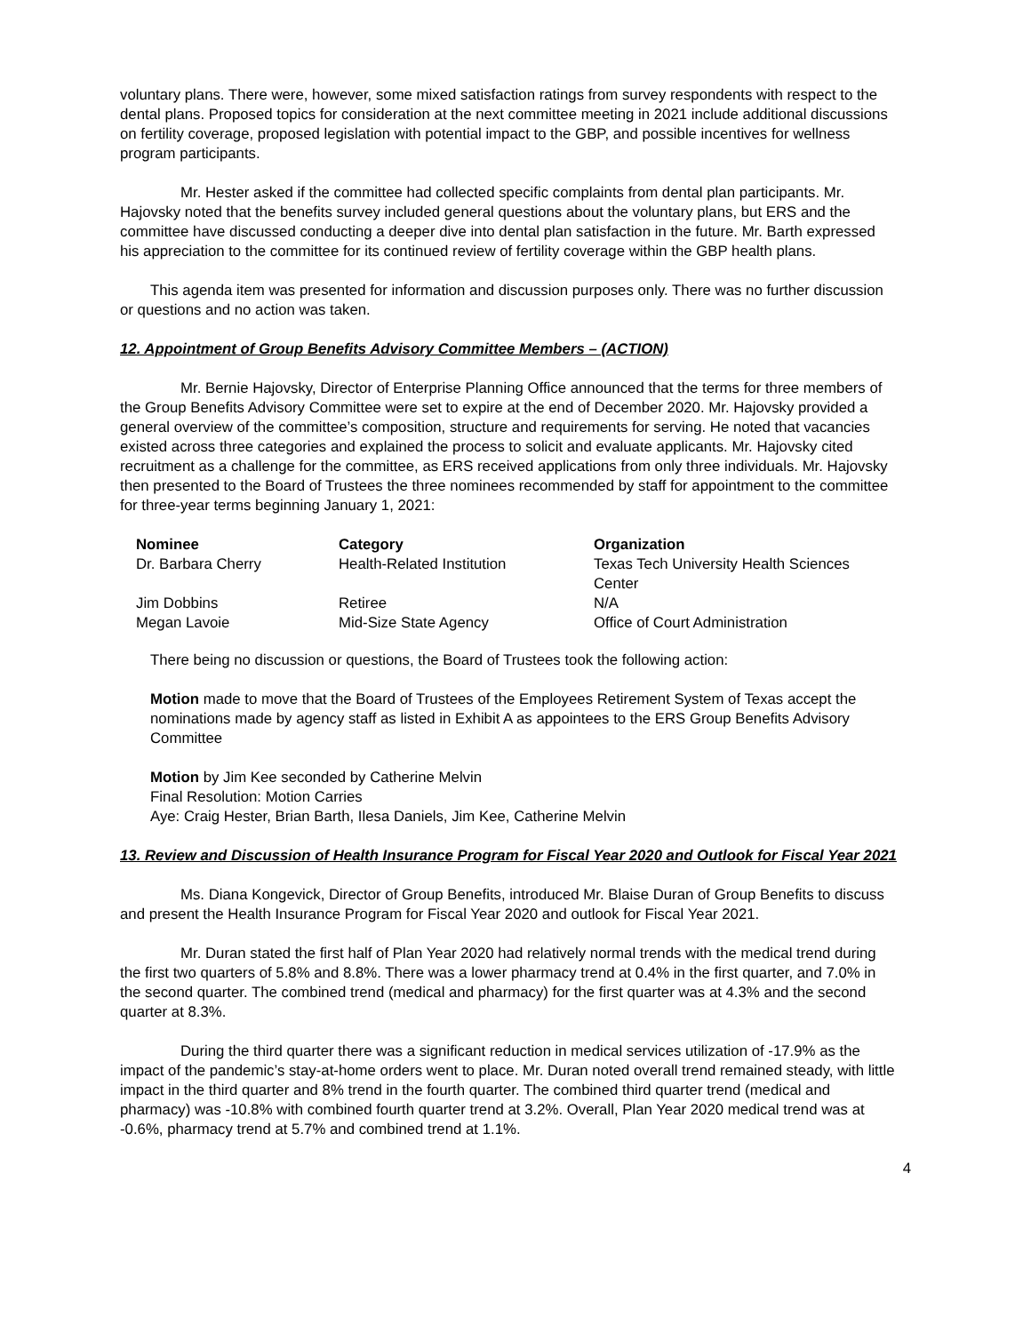voluntary plans. There were, however, some mixed satisfaction ratings from survey respondents with respect to the dental plans. Proposed topics for consideration at the next committee meeting in 2021 include additional discussions on fertility coverage, proposed legislation with potential impact to the GBP, and possible incentives for wellness program participants.
Mr. Hester asked if the committee had collected specific complaints from dental plan participants. Mr. Hajovsky noted that the benefits survey included general questions about the voluntary plans, but ERS and the committee have discussed conducting a deeper dive into dental plan satisfaction in the future. Mr. Barth expressed his appreciation to the committee for its continued review of fertility coverage within the GBP health plans.
This agenda item was presented for information and discussion purposes only. There was no further discussion or questions and no action was taken.
12. Appointment of Group Benefits Advisory Committee Members – (ACTION)
Mr. Bernie Hajovsky, Director of Enterprise Planning Office announced that the terms for three members of the Group Benefits Advisory Committee were set to expire at the end of December 2020. Mr. Hajovsky provided a general overview of the committee’s composition, structure and requirements for serving. He noted that vacancies existed across three categories and explained the process to solicit and evaluate applicants. Mr. Hajovsky cited recruitment as a challenge for the committee, as ERS received applications from only three individuals. Mr. Hajovsky then presented to the Board of Trustees the three nominees recommended by staff for appointment to the committee for three-year terms beginning January 1, 2021:
| Nominee | Category | Organization |
| --- | --- | --- |
| Dr. Barbara Cherry | Health-Related Institution | Texas Tech University Health Sciences Center |
| Jim Dobbins | Retiree | N/A |
| Megan Lavoie | Mid-Size State Agency | Office of Court Administration |
There being no discussion or questions, the Board of Trustees took the following action:
Motion made to move that the Board of Trustees of the Employees Retirement System of Texas accept the nominations made by agency staff as listed in Exhibit A as appointees to the ERS Group Benefits Advisory Committee
Motion by Jim Kee seconded by Catherine Melvin
Final Resolution: Motion Carries
Aye: Craig Hester, Brian Barth, Ilesa Daniels, Jim Kee, Catherine Melvin
13. Review and Discussion of Health Insurance Program for Fiscal Year 2020 and Outlook for Fiscal Year 2021
Ms. Diana Kongevick, Director of Group Benefits, introduced Mr. Blaise Duran of Group Benefits to discuss and present the Health Insurance Program for Fiscal Year 2020 and outlook for Fiscal Year 2021.
Mr. Duran stated the first half of Plan Year 2020 had relatively normal trends with the medical trend during the first two quarters of 5.8% and 8.8%. There was a lower pharmacy trend at 0.4% in the first quarter, and 7.0% in the second quarter. The combined trend (medical and pharmacy) for the first quarter was at 4.3% and the second quarter at 8.3%.
During the third quarter there was a significant reduction in medical services utilization of -17.9% as the impact of the pandemic’s stay-at-home orders went to place. Mr. Duran noted overall trend remained steady, with little impact in the third quarter and 8% trend in the fourth quarter. The combined third quarter trend (medical and pharmacy) was -10.8% with combined fourth quarter trend at 3.2%. Overall, Plan Year 2020 medical trend was at -0.6%, pharmacy trend at 5.7% and combined trend at 1.1%.
4